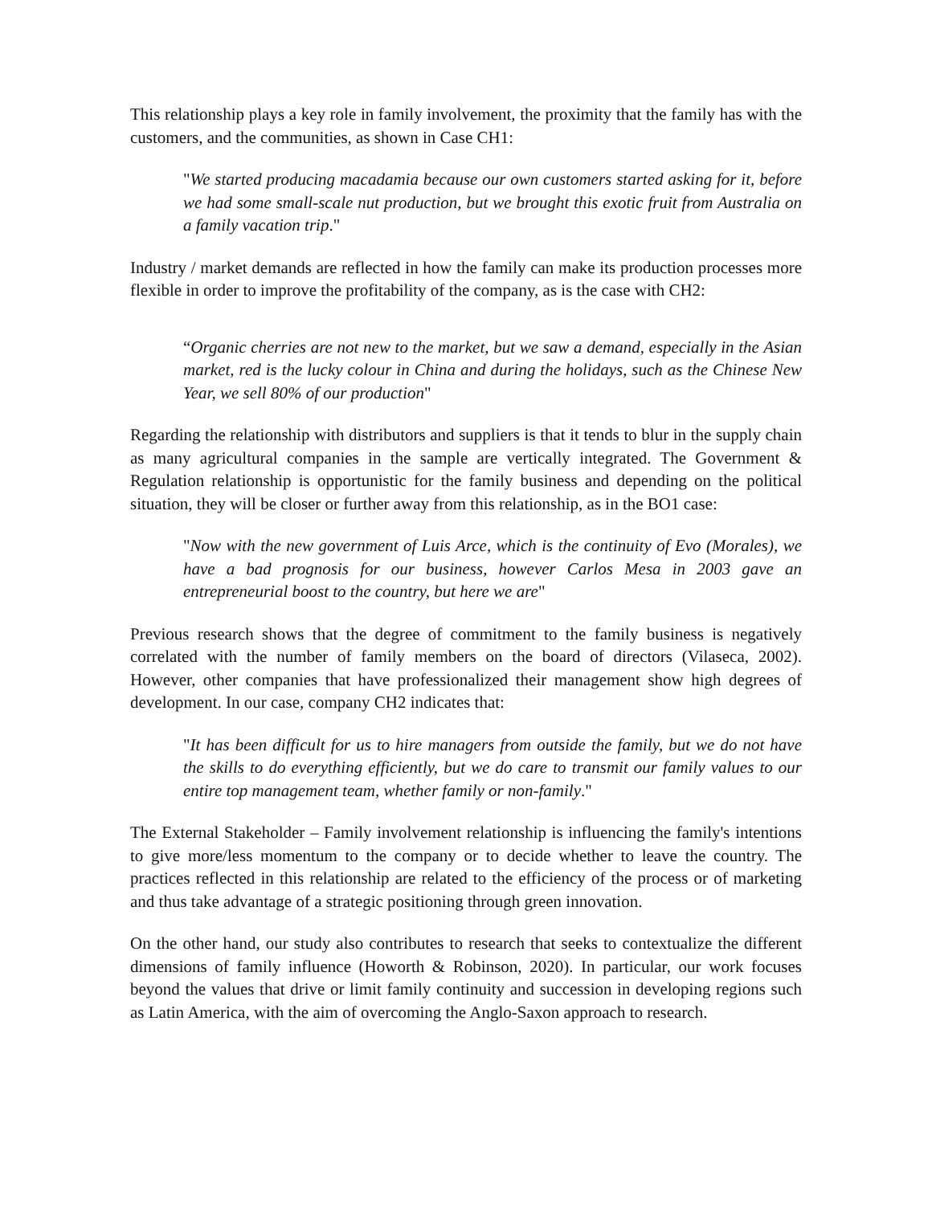This relationship plays a key role in family involvement, the proximity that the family has with the customers, and the communities, as shown in Case CH1:
"We started producing macadamia because our own customers started asking for it, before we had some small-scale nut production, but we brought this exotic fruit from Australia on a family vacation trip."
Industry / market demands are reflected in how the family can make its production processes more flexible in order to improve the profitability of the company, as is the case with CH2:
“Organic cherries are not new to the market, but we saw a demand, especially in the Asian market, red is the lucky colour in China and during the holidays, such as the Chinese New Year, we sell 80% of our production"
Regarding the relationship with distributors and suppliers is that it tends to blur in the supply chain as many agricultural companies in the sample are vertically integrated. The Government & Regulation relationship is opportunistic for the family business and depending on the political situation, they will be closer or further away from this relationship, as in the BO1 case:
"Now with the new government of Luis Arce, which is the continuity of Evo (Morales), we have a bad prognosis for our business, however Carlos Mesa in 2003 gave an entrepreneurial boost to the country, but here we are"
Previous research shows that the degree of commitment to the family business is negatively correlated with the number of family members on the board of directors (Vilaseca, 2002). However, other companies that have professionalized their management show high degrees of development. In our case, company CH2 indicates that:
"It has been difficult for us to hire managers from outside the family, but we do not have the skills to do everything efficiently, but we do care to transmit our family values to our entire top management team, whether family or non-family."
The External Stakeholder – Family involvement relationship is influencing the family's intentions to give more/less momentum to the company or to decide whether to leave the country. The practices reflected in this relationship are related to the efficiency of the process or of marketing and thus take advantage of a strategic positioning through green innovation.
On the other hand, our study also contributes to research that seeks to contextualize the different dimensions of family influence (Howorth & Robinson, 2020). In particular, our work focuses beyond the values that drive or limit family continuity and succession in developing regions such as Latin America, with the aim of overcoming the Anglo-Saxon approach to research.